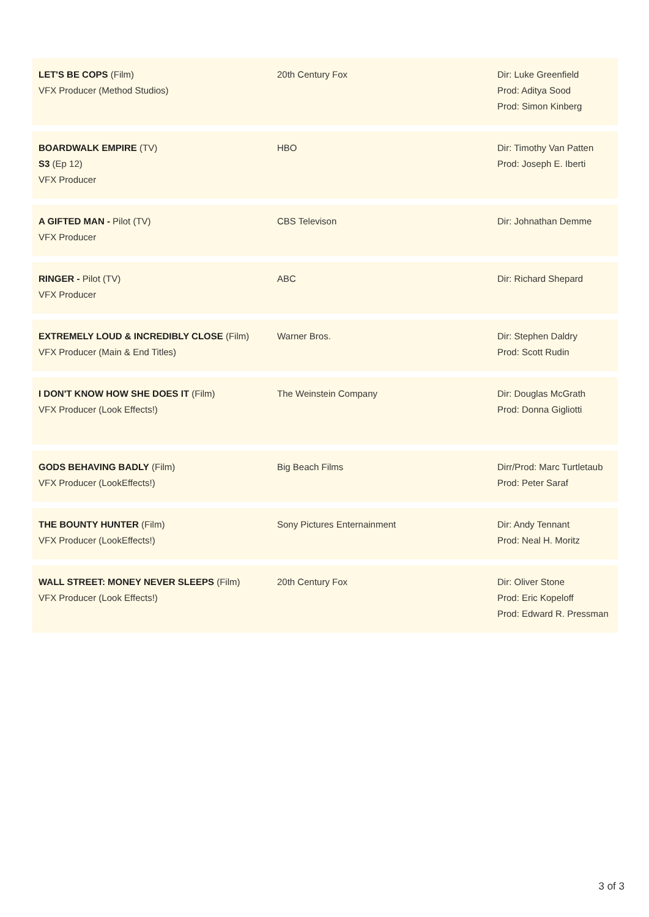| LET'S BE COPS (Film) VFX Producer (Method Studios) | 20th Century Fox | Dir: Luke Greenfield Prod: Aditya Sood Prod: Simon Kinberg |
| BOARDWALK EMPIRE (TV) S3 (Ep 12) VFX Producer | HBO | Dir: Timothy Van Patten Prod: Joseph E. Iberti |
| A GIFTED MAN - Pilot (TV) VFX Producer | CBS Televison | Dir: Johnathan Demme |
| RINGER - Pilot (TV) VFX Producer | ABC | Dir: Richard Shepard |
| EXTREMELY LOUD & INCREDIBLY CLOSE (Film) VFX Producer (Main & End Titles) | Warner Bros. | Dir: Stephen Daldry Prod: Scott Rudin |
| I DON'T KNOW HOW SHE DOES IT (Film) VFX Producer (Look Effects!) | The Weinstein Company | Dir: Douglas McGrath Prod: Donna Gigliotti |
| GODS BEHAVING BADLY (Film) VFX Producer (LookEffects!) | Big Beach Films | Dirr/Prod: Marc Turtletaub Prod: Peter Saraf |
| THE BOUNTY HUNTER (Film) VFX Producer (LookEffects!) | Sony Pictures Enternainment | Dir: Andy Tennant Prod: Neal H. Moritz |
| WALL STREET: MONEY NEVER SLEEPS (Film) VFX Producer (Look Effects!) | 20th Century Fox | Dir: Oliver Stone Prod: Eric Kopeloff Prod: Edward R. Pressman |
3 of 3